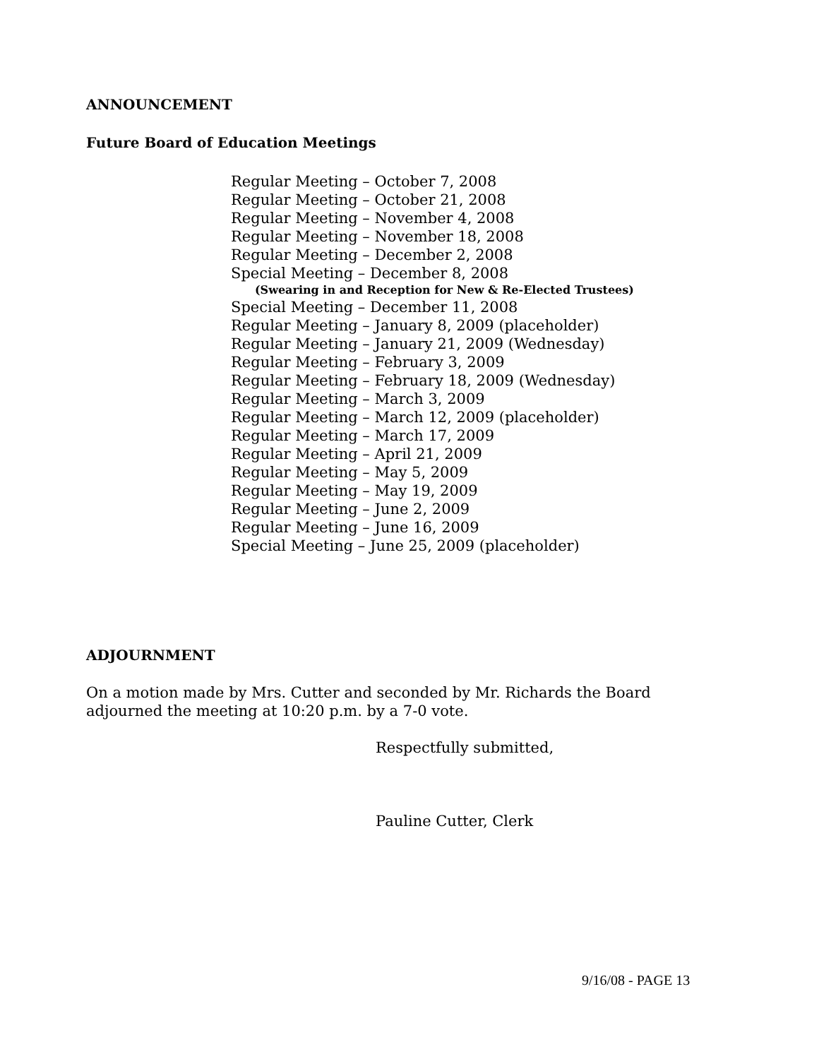ANNOUNCEMENT
Future Board of Education Meetings
Regular Meeting – October 7, 2008
Regular Meeting – October 21, 2008
Regular Meeting – November 4, 2008
Regular Meeting – November 18, 2008
Regular Meeting – December 2, 2008
Special Meeting – December 8, 2008
(Swearing in and Reception for New & Re-Elected Trustees)
Special Meeting – December 11, 2008
Regular Meeting – January 8, 2009 (placeholder)
Regular Meeting – January 21, 2009 (Wednesday)
Regular Meeting – February 3, 2009
Regular Meeting – February 18, 2009 (Wednesday)
Regular Meeting – March 3, 2009
Regular Meeting – March 12, 2009 (placeholder)
Regular Meeting – March 17, 2009
Regular Meeting – April 21, 2009
Regular Meeting – May 5, 2009
Regular Meeting – May 19, 2009
Regular Meeting – June 2, 2009
Regular Meeting – June 16, 2009
Special Meeting – June 25, 2009 (placeholder)
ADJOURNMENT
On a motion made by Mrs. Cutter and seconded by Mr. Richards the Board
adjourned the meeting at 10:20 p.m. by a 7-0 vote.
Respectfully submitted,
Pauline Cutter, Clerk
9/16/08 - PAGE 13